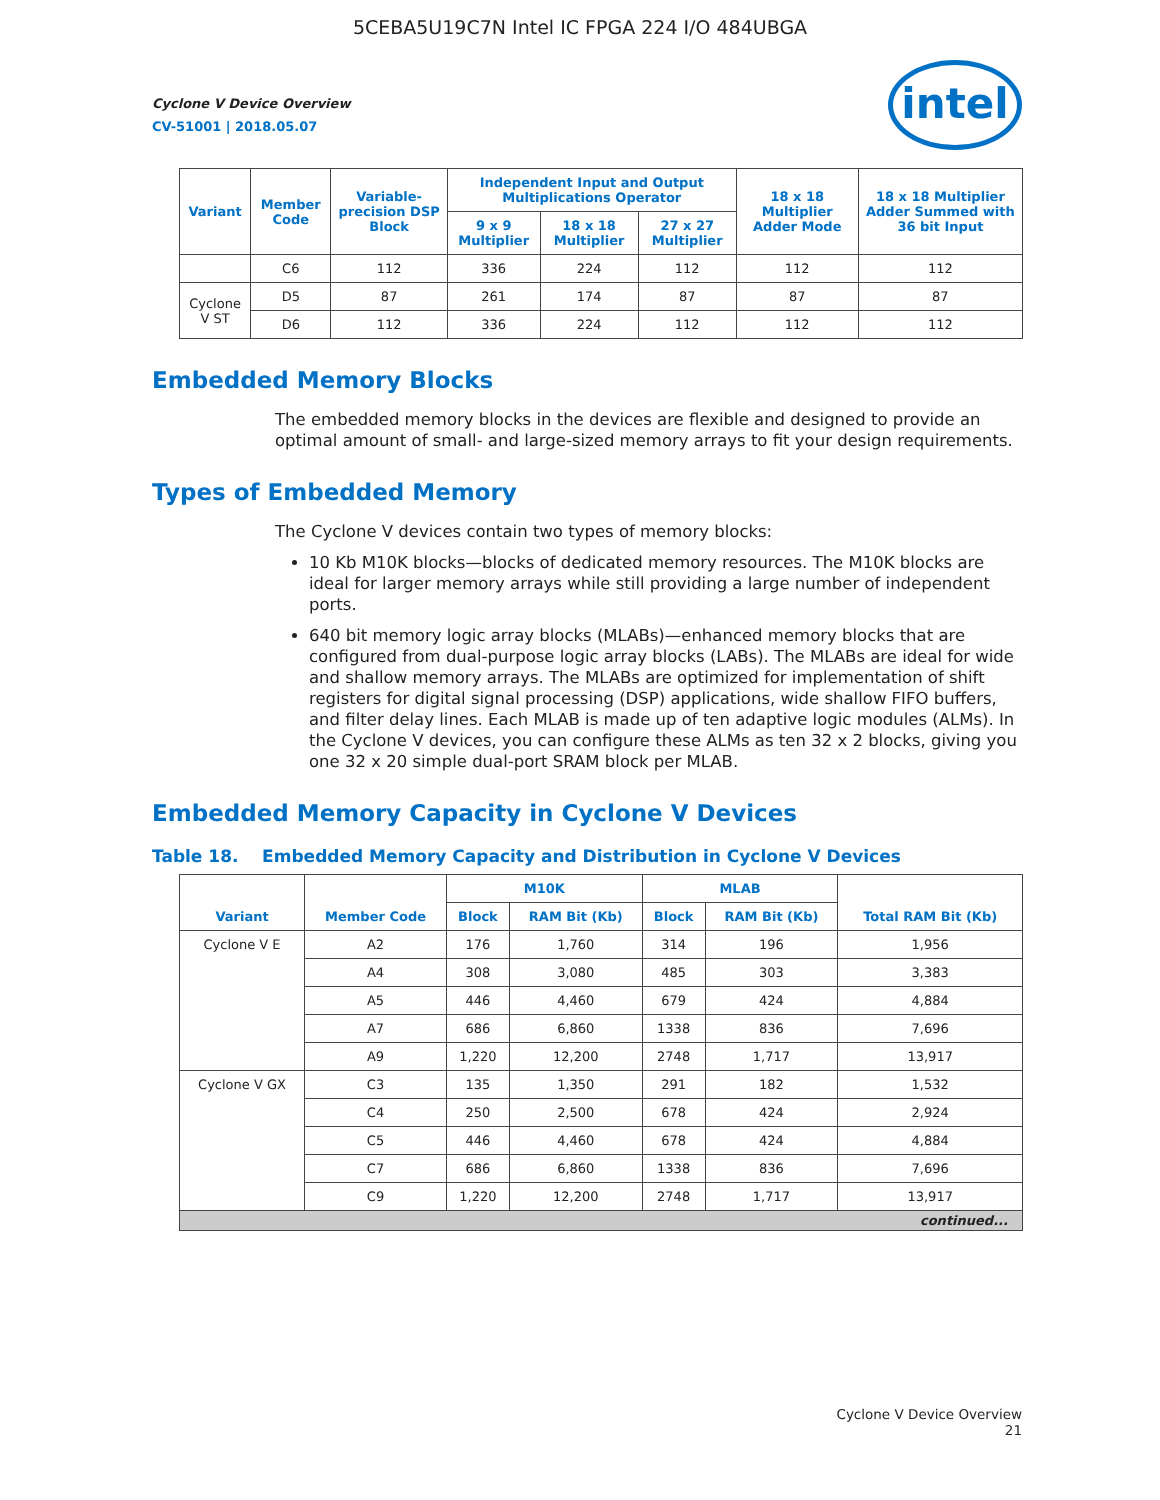5CEBA5U19C7N Intel IC FPGA 224 I/O 484UBGA
Cyclone V Device Overview
CV-51001 | 2018.05.07
intel
| Variant | Member Code | Variable-precision DSP Block | Independent Input and Output Multiplications Operator | | | 18 x 18 Multiplier Adder Mode | 18 x 18 Multiplier Adder Summed with 36 bit Input |
| --- | --- | --- | --- | --- | --- | --- | --- |
| | | | 9 x 9 Multiplier | 18 x 18 Multiplier | 27 x 27 Multiplier | | |
| | C6 | 112 | 336 | 224 | 112 | 112 | 112 |
| Cyclone V ST | D5 | 87 | 261 | 174 | 87 | 87 | 87 |
| | D6 | 112 | 336 | 224 | 112 | 112 | 112 |
Embedded Memory Blocks
The embedded memory blocks in the devices are flexible and designed to provide an optimal amount of small- and large-sized memory arrays to fit your design requirements.
Types of Embedded Memory
The Cyclone V devices contain two types of memory blocks:
10 Kb M10K blocks—blocks of dedicated memory resources. The M10K blocks are ideal for larger memory arrays while still providing a large number of independent ports.
640 bit memory logic array blocks (MLABs)—enhanced memory blocks that are configured from dual-purpose logic array blocks (LABs). The MLABs are ideal for wide and shallow memory arrays. The MLABs are optimized for implementation of shift registers for digital signal processing (DSP) applications, wide shallow FIFO buffers, and filter delay lines. Each MLAB is made up of ten adaptive logic modules (ALMs). In the Cyclone V devices, you can configure these ALMs as ten 32 x 2 blocks, giving you one 32 x 20 simple dual-port SRAM block per MLAB.
Embedded Memory Capacity in Cyclone V Devices
Table 18. Embedded Memory Capacity and Distribution in Cyclone V Devices
| Variant | Member Code | M10K | | MLAB | | Total RAM Bit (Kb) |
| --- | --- | --- | --- | --- | --- | --- |
| | | Block | RAM Bit (Kb) | Block | RAM Bit (Kb) | |
| Cyclone V E | A2 | 176 | 1,760 | 314 | 196 | 1,956 |
| | A4 | 308 | 3,080 | 485 | 303 | 3,383 |
| | A5 | 446 | 4,460 | 679 | 424 | 4,884 |
| | A7 | 686 | 6,860 | 1338 | 836 | 7,696 |
| | A9 | 1,220 | 12,200 | 2748 | 1,717 | 13,917 |
| Cyclone V GX | C3 | 135 | 1,350 | 291 | 182 | 1,532 |
| | C4 | 250 | 2,500 | 678 | 424 | 2,924 |
| | C5 | 446 | 4,460 | 678 | 424 | 4,884 |
| | C7 | 686 | 6,860 | 1338 | 836 | 7,696 |
| | C9 | 1,220 | 12,200 | 2748 | 1,717 | 13,917 |
| continued... | | | | | | |
Cyclone V Device Overview
21